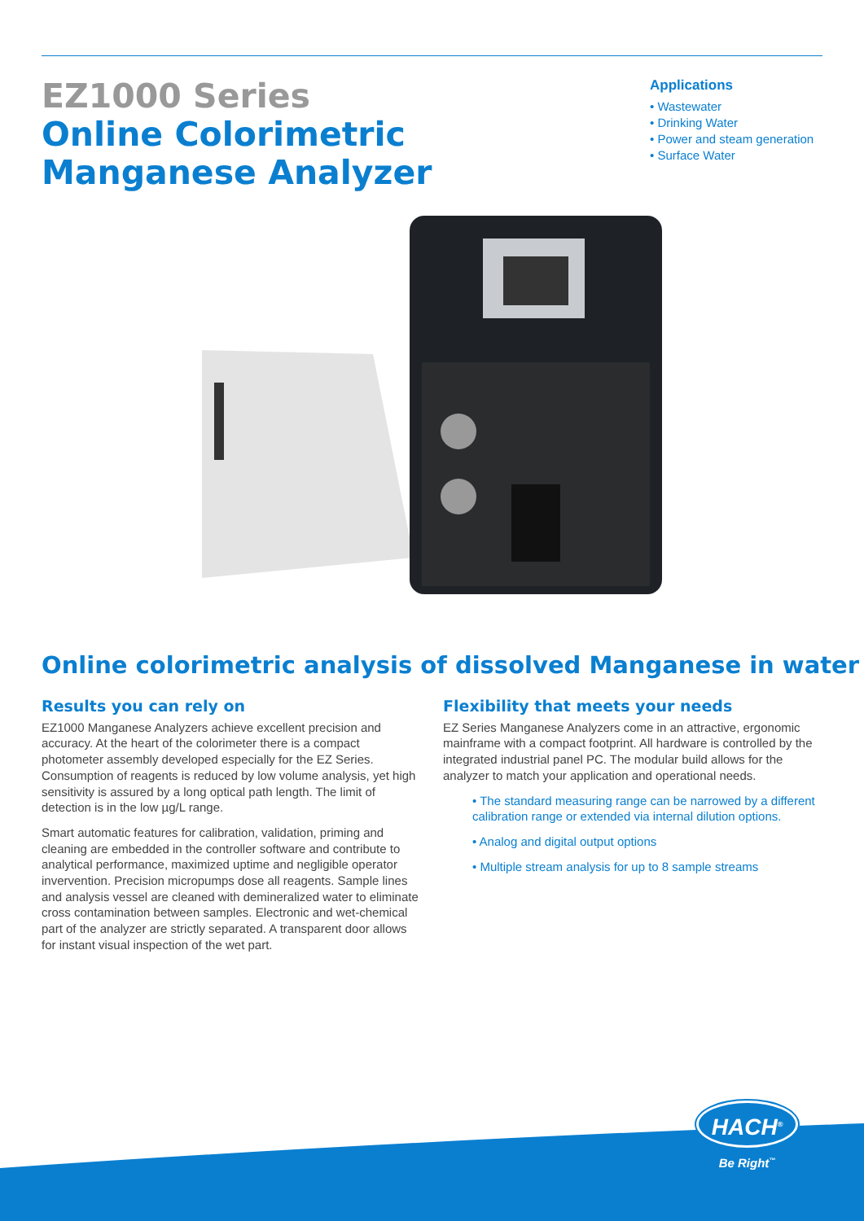EZ1000 Series
Online Colorimetric
Manganese Analyzer
Applications
• Wastewater
• Drinking Water
• Power and steam generation
• Surface Water
Online colorimetric analysis of dissolved Manganese in water
Results you can rely on
EZ1000 Manganese Analyzers achieve excellent precision and accuracy. At the heart of the colorimeter there is a compact photometer assembly developed especially for the EZ Series. Consumption of reagents is reduced by low volume analysis, yet high sensitivity is assured by a long optical path length. The limit of detection is in the low µg/L range.
Smart automatic features for calibration, validation, priming and cleaning are embedded in the controller software and contribute to analytical performance, maximized uptime and negligible operator invervention. Precision micropumps dose all reagents. Sample lines and analysis vessel are cleaned with demineralized water to eliminate cross contamination between samples. Electronic and wet-chemical part of the analyzer are strictly separated. A transparent door allows for instant visual inspection of the wet part.
Flexibility that meets your needs
EZ Series Manganese Analyzers come in an attractive, ergonomic mainframe with a compact footprint. All hardware is controlled by the integrated industrial panel PC. The modular build allows for the analyzer to match your application and operational needs.
• The standard measuring range can be narrowed by a different calibration range or extended via internal dilution options.
• Analog and digital output options
• Multiple stream analysis for up to 8 sample streams
HACH<sup>®</sup>
Be Right<sup>™</sup>